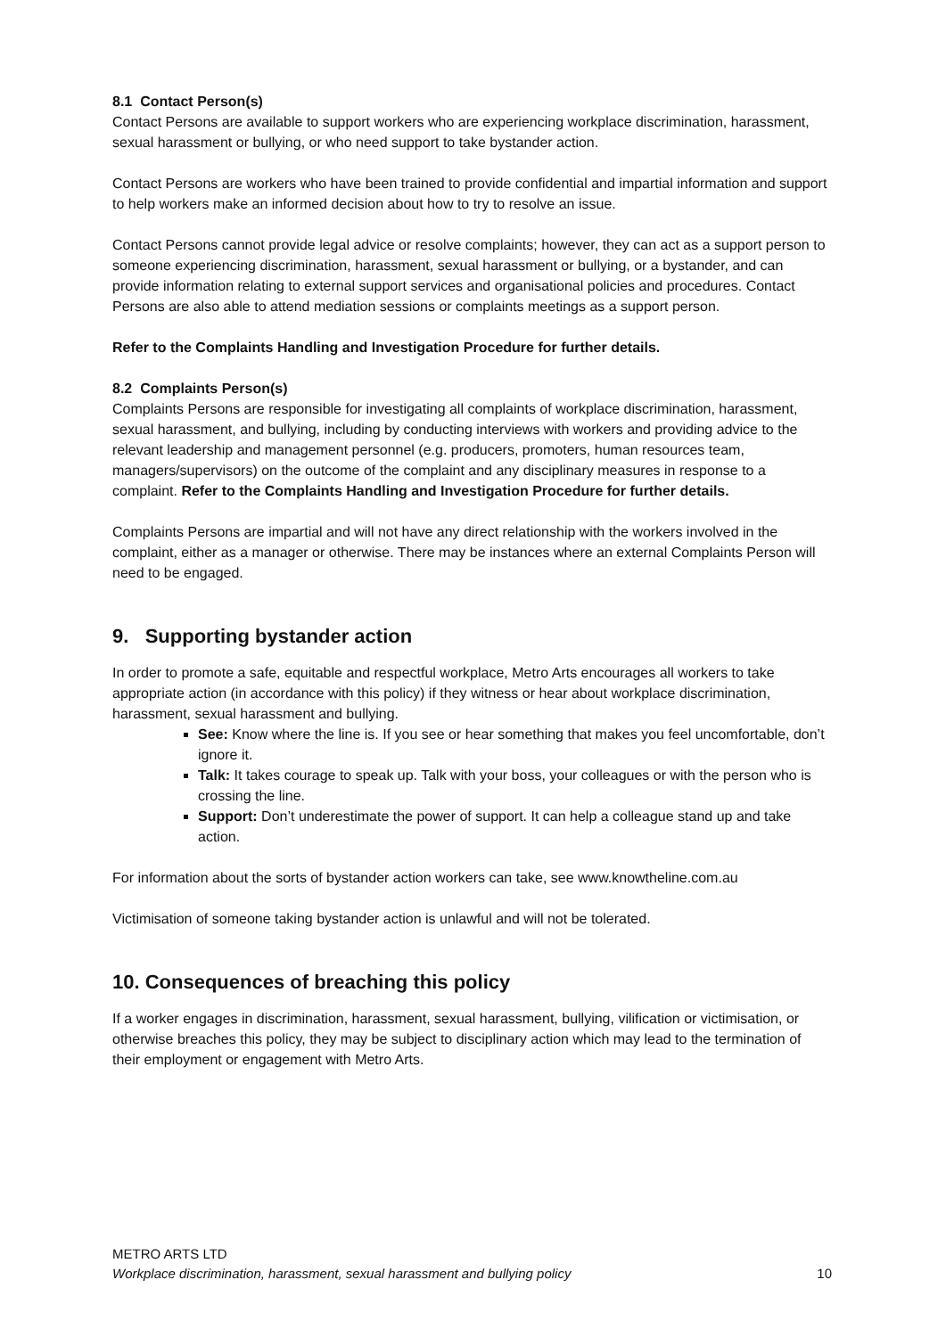8.1 Contact Person(s)
Contact Persons are available to support workers who are experiencing workplace discrimination, harassment, sexual harassment or bullying, or who need support to take bystander action.
Contact Persons are workers who have been trained to provide confidential and impartial information and support to help workers make an informed decision about how to try to resolve an issue.
Contact Persons cannot provide legal advice or resolve complaints; however, they can act as a support person to someone experiencing discrimination, harassment, sexual harassment or bullying, or a bystander, and can provide information relating to external support services and organisational policies and procedures. Contact Persons are also able to attend mediation sessions or complaints meetings as a support person.
Refer to the Complaints Handling and Investigation Procedure for further details.
8.2 Complaints Person(s)
Complaints Persons are responsible for investigating all complaints of workplace discrimination, harassment, sexual harassment, and bullying, including by conducting interviews with workers and providing advice to the relevant leadership and management personnel (e.g. producers, promoters, human resources team, managers/supervisors) on the outcome of the complaint and any disciplinary measures in response to a complaint. Refer to the Complaints Handling and Investigation Procedure for further details.
Complaints Persons are impartial and will not have any direct relationship with the workers involved in the complaint, either as a manager or otherwise. There may be instances where an external Complaints Person will need to be engaged.
9. Supporting bystander action
In order to promote a safe, equitable and respectful workplace, Metro Arts encourages all workers to take appropriate action (in accordance with this policy) if they witness or hear about workplace discrimination, harassment, sexual harassment and bullying.
See: Know where the line is. If you see or hear something that makes you feel uncomfortable, don’t ignore it.
Talk: It takes courage to speak up. Talk with your boss, your colleagues or with the person who is crossing the line.
Support: Don’t underestimate the power of support. It can help a colleague stand up and take action.
For information about the sorts of bystander action workers can take, see www.knowtheline.com.au
Victimisation of someone taking bystander action is unlawful and will not be tolerated.
10. Consequences of breaching this policy
If a worker engages in discrimination, harassment, sexual harassment, bullying, vilification or victimisation, or otherwise breaches this policy, they may be subject to disciplinary action which may lead to the termination of their employment or engagement with Metro Arts.
METRO ARTS LTD
Workplace discrimination, harassment, sexual harassment and bullying policy 10